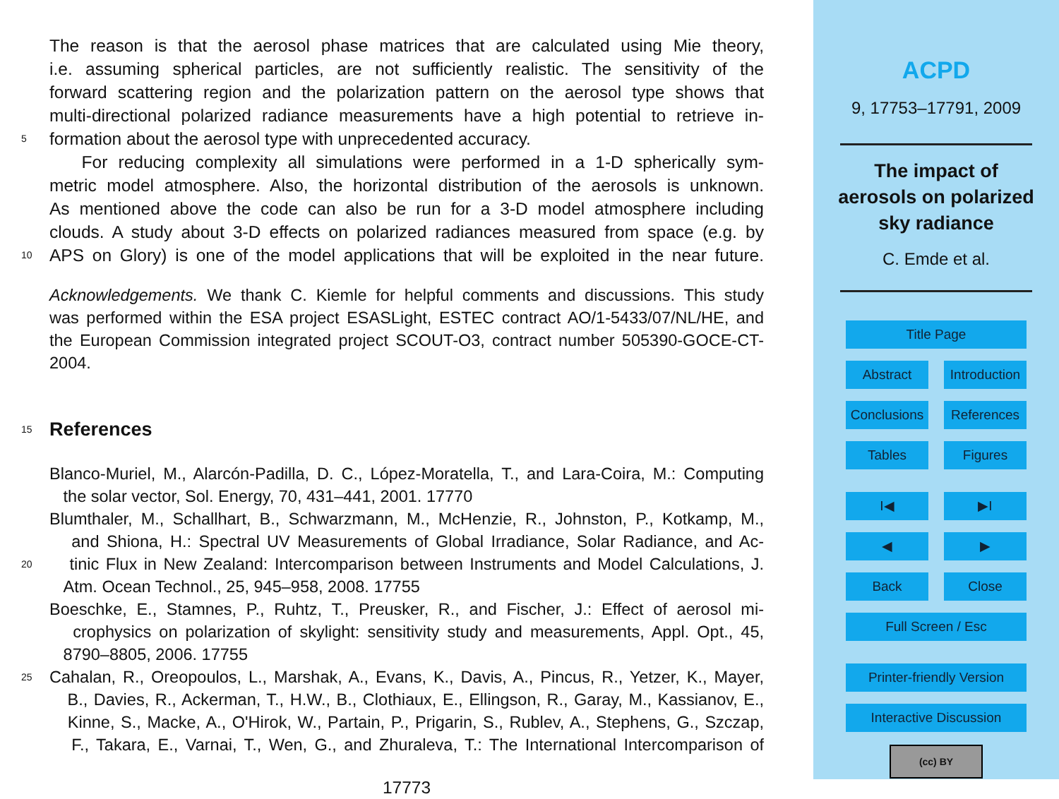The reason is that the aerosol phase matrices that are calculated using Mie theory,
i.e. assuming spherical particles, are not sufficiently realistic. The sensitivity of the
forward scattering region and the polarization pattern on the aerosol type shows that
multi-directional polarized radiance measurements have a high potential to retrieve in-
5 formation about the aerosol type with unprecedented accuracy.
For reducing complexity all simulations were performed in a 1-D spherically sym-
metric model atmosphere. Also, the horizontal distribution of the aerosols is unknown.
As mentioned above the code can also be run for a 3-D model atmosphere including
clouds. A study about 3-D effects on polarized radiances measured from space (e.g. by
10 APS on Glory) is one of the model applications that will be exploited in the near future.
Acknowledgements. We thank C. Kiemle for helpful comments and discussions. This study
was performed within the ESA project ESASLight, ESTEC contract AO/1-5433/07/NL/HE, and
the European Commission integrated project SCOUT-O3, contract number 505390-GOCE-CT-
2004.
15 References
Blanco-Muriel, M., Alarcón-Padilla, D. C., López-Moratella, T., and Lara-Coira, M.: Computing
the solar vector, Sol. Energy, 70, 431–441, 2001. 17770
Blumthaler, M., Schallhart, B., Schwarzmann, M., McHenzie, R., Johnston, P., Kotkamp, M.,
and Shiona, H.: Spectral UV Measurements of Global Irradiance, Solar Radiance, and Ac-
20 tinic Flux in New Zealand: Intercomparison between Instruments and Model Calculations, J.
Atm. Ocean Technol., 25, 945–958, 2008. 17755
Boeschke, E., Stamnes, P., Ruhtz, T., Preusker, R., and Fischer, J.: Effect of aerosol mi-
crophysics on polarization of skylight: sensitivity study and measurements, Appl. Opt., 45,
8790–8805, 2006. 17755
25 Cahalan, R., Oreopoulos, L., Marshak, A., Evans, K., Davis, A., Pincus, R., Yetzer, K., Mayer,
B., Davies, R., Ackerman, T., H.W., B., Clothiaux, E., Ellingson, R., Garay, M., Kassianov, E.,
Kinne, S., Macke, A., O'Hirok, W., Partain, P., Prigarin, S., Rublev, A., Stephens, G., Szczap,
F., Takara, E., Varnai, T., Wen, G., and Zhuraleva, T.: The International Intercomparison of
17773
ACPD
9, 17753–17791, 2009
The impact of
aerosols on polarized
sky radiance
C. Emde et al.
Title Page
Abstract Introduction
Conclusions References
Tables Figures
I◀ ▶I
◀ ▶
Back Close
Full Screen / Esc
Printer-friendly Version
Interactive Discussion
(cc) BY